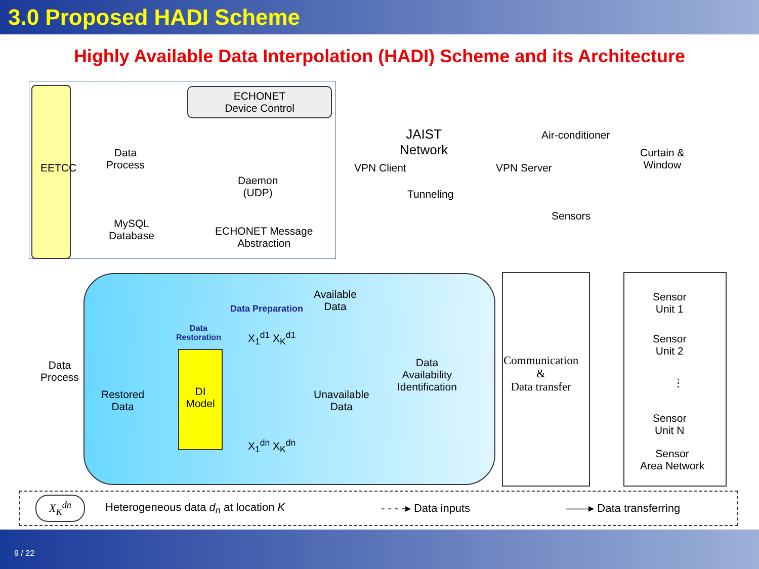3.0 Proposed HADI Scheme
Highly Available Data Interpolation (HADI) Scheme and its Architecture
EETCC
ECHONET
Device Control
Data
Process
MySQL
Database
Daemon
(UDP)
ECHONET Message
Abstraction
VPN Client
JAIST
Network
Tunneling
VPN Server
Air-conditioner
Curtain &
Window
Sensors
Data
Process
Data Preparation
Data
Restoration
DI
Model
Restored
Data
Available
Data
Unavailable
Data
X<sub>1</sub><sup>d1</sup> X<sub>K</sub><sup>d1</sup>
X<sub>1</sub><sup>dn</sup> X<sub>K</sub><sup>dn</sup>
Data
Availability
Identification
Communication
&
Data transfer
Sensor
Unit 1
Sensor
Unit 2
⋮
Sensor
Unit N
Sensor
Area Network
X<sub>K</sub><sup>dn</sup> Heterogeneous data d<sub>n</sub> at location K - - - -▸ Data inputs ——▸ Data transferring
9 / 22